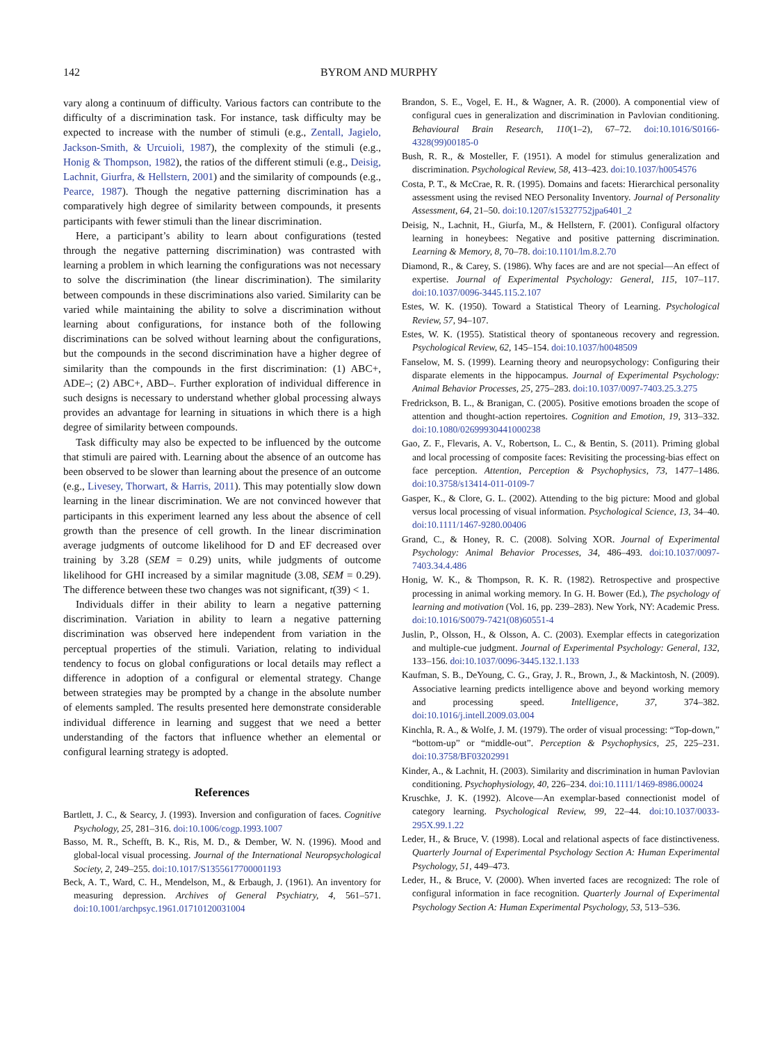142 BYROM AND MURPHY
vary along a continuum of difficulty. Various factors can contribute to the difficulty of a discrimination task. For instance, task difficulty may be expected to increase with the number of stimuli (e.g., Zentall, Jagielo, Jackson-Smith, & Urcuioli, 1987), the complexity of the stimuli (e.g., Honig & Thompson, 1982), the ratios of the different stimuli (e.g., Deisig, Lachnit, Giurfra, & Hellstern, 2001) and the similarity of compounds (e.g., Pearce, 1987). Though the negative patterning discrimination has a comparatively high degree of similarity between compounds, it presents participants with fewer stimuli than the linear discrimination.
Here, a participant’s ability to learn about configurations (tested through the negative patterning discrimination) was contrasted with learning a problem in which learning the configurations was not necessary to solve the discrimination (the linear discrimination). The similarity between compounds in these discriminations also varied. Similarity can be varied while maintaining the ability to solve a discrimination without learning about configurations, for instance both of the following discriminations can be solved without learning about the configurations, but the compounds in the second discrimination have a higher degree of similarity than the compounds in the first discrimination: (1) ABC+, ADE–; (2) ABC+, ABD–. Further exploration of individual difference in such designs is necessary to understand whether global processing always provides an advantage for learning in situations in which there is a high degree of similarity between compounds.
Task difficulty may also be expected to be influenced by the outcome that stimuli are paired with. Learning about the absence of an outcome has been observed to be slower than learning about the presence of an outcome (e.g., Livesey, Thorwart, & Harris, 2011). This may potentially slow down learning in the linear discrimination. We are not convinced however that participants in this experiment learned any less about the absence of cell growth than the presence of cell growth. In the linear discrimination average judgments of outcome likelihood for D and EF decreased over training by 3.28 (SEM = 0.29) units, while judgments of outcome likelihood for GHI increased by a similar magnitude (3.08, SEM = 0.29). The difference between these two changes was not significant, t(39) < 1.
Individuals differ in their ability to learn a negative patterning discrimination. Variation in ability to learn a negative patterning discrimination was observed here independent from variation in the perceptual properties of the stimuli. Variation, relating to individual tendency to focus on global configurations or local details may reflect a difference in adoption of a configural or elemental strategy. Change between strategies may be prompted by a change in the absolute number of elements sampled. The results presented here demonstrate considerable individual difference in learning and suggest that we need a better understanding of the factors that influence whether an elemental or configural learning strategy is adopted.
References
Bartlett, J. C., & Searcy, J. (1993). Inversion and configuration of faces. Cognitive Psychology, 25, 281–316. doi:10.1006/cogp.1993.1007
Basso, M. R., Schefft, B. K., Ris, M. D., & Dember, W. N. (1996). Mood and global-local visual processing. Journal of the International Neuropsychological Society, 2, 249–255. doi:10.1017/S1355617700001193
Beck, A. T., Ward, C. H., Mendelson, M., & Erbaugh, J. (1961). An inventory for measuring depression. Archives of General Psychiatry, 4, 561–571. doi:10.1001/archpsyc.1961.01710120031004
Brandon, S. E., Vogel, E. H., & Wagner, A. R. (2000). A componential view of configural cues in generalization and discrimination in Pavlovian conditioning. Behavioural Brain Research, 110(1–2), 67–72. doi:10.1016/S0166-4328(99)00185-0
Bush, R. R., & Mosteller, F. (1951). A model for stimulus generalization and discrimination. Psychological Review, 58, 413–423. doi:10.1037/h0054576
Costa, P. T., & McCrae, R. R. (1995). Domains and facets: Hierarchical personality assessment using the revised NEO Personality Inventory. Journal of Personality Assessment, 64, 21–50. doi:10.1207/s15327752jpa6401_2
Deisig, N., Lachnit, H., Giurfa, M., & Hellstern, F. (2001). Configural olfactory learning in honeybees: Negative and positive patterning discrimination. Learning & Memory, 8, 70–78. doi:10.1101/lm.8.2.70
Diamond, R., & Carey, S. (1986). Why faces are and are not special—An effect of expertise. Journal of Experimental Psychology: General, 115, 107–117. doi:10.1037/0096-3445.115.2.107
Estes, W. K. (1950). Toward a Statistical Theory of Learning. Psychological Review, 57, 94–107.
Estes, W. K. (1955). Statistical theory of spontaneous recovery and regression. Psychological Review, 62, 145–154. doi:10.1037/h0048509
Fanselow, M. S. (1999). Learning theory and neuropsychology: Configuring their disparate elements in the hippocampus. Journal of Experimental Psychology: Animal Behavior Processes, 25, 275–283. doi:10.1037/0097-7403.25.3.275
Fredrickson, B. L., & Branigan, C. (2005). Positive emotions broaden the scope of attention and thought-action repertoires. Cognition and Emotion, 19, 313–332. doi:10.1080/02699930441000238
Gao, Z. F., Flevaris, A. V., Robertson, L. C., & Bentin, S. (2011). Priming global and local processing of composite faces: Revisiting the processing-bias effect on face perception. Attention, Perception & Psychophysics, 73, 1477–1486. doi:10.3758/s13414-011-0109-7
Gasper, K., & Clore, G. L. (2002). Attending to the big picture: Mood and global versus local processing of visual information. Psychological Science, 13, 34–40. doi:10.1111/1467-9280.00406
Grand, C., & Honey, R. C. (2008). Solving XOR. Journal of Experimental Psychology: Animal Behavior Processes, 34, 486–493. doi:10.1037/0097-7403.34.4.486
Honig, W. K., & Thompson, R. K. R. (1982). Retrospective and prospective processing in animal working memory. In G. H. Bower (Ed.), The psychology of learning and motivation (Vol. 16, pp. 239–283). New York, NY: Academic Press. doi:10.1016/S0079-7421(08)60551-4
Juslin, P., Olsson, H., & Olsson, A. C. (2003). Exemplar effects in categorization and multiple-cue judgment. Journal of Experimental Psychology: General, 132, 133–156. doi:10.1037/0096-3445.132.1.133
Kaufman, S. B., DeYoung, C. G., Gray, J. R., Brown, J., & Mackintosh, N. (2009). Associative learning predicts intelligence above and beyond working memory and processing speed. Intelligence, 37, 374–382. doi:10.1016/j.intell.2009.03.004
Kinchla, R. A., & Wolfe, J. M. (1979). The order of visual processing: “Top-down,” “bottom-up” or “middle-out”. Perception & Psychophysics, 25, 225–231. doi:10.3758/BF03202991
Kinder, A., & Lachnit, H. (2003). Similarity and discrimination in human Pavlovian conditioning. Psychophysiology, 40, 226–234. doi:10.1111/1469-8986.00024
Kruschke, J. K. (1992). Alcove—An exemplar-based connectionist model of category learning. Psychological Review, 99, 22–44. doi:10.1037/0033-295X.99.1.22
Leder, H., & Bruce, V. (1998). Local and relational aspects of face distinctiveness. Quarterly Journal of Experimental Psychology Section A: Human Experimental Psychology, 51, 449–473.
Leder, H., & Bruce, V. (2000). When inverted faces are recognized: The role of configural information in face recognition. Quarterly Journal of Experimental Psychology Section A: Human Experimental Psychology, 53, 513–536.